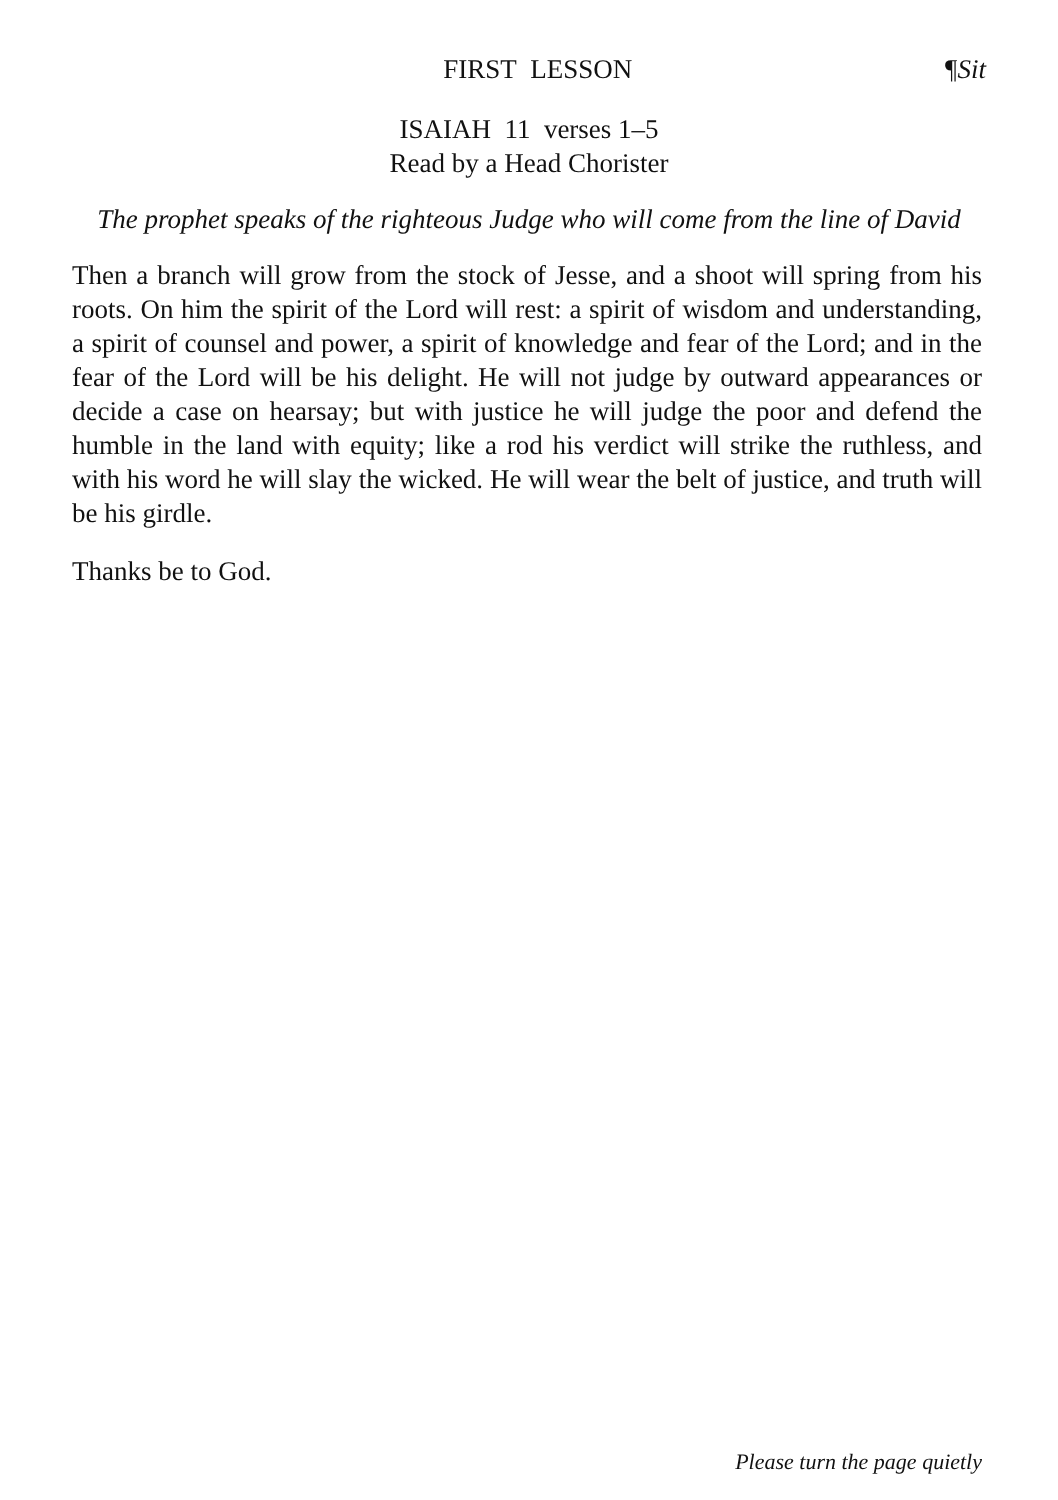FIRST LESSON ¶Sit
ISAIAH 11 verses 1–5
Read by a Head Chorister
The prophet speaks of the righteous Judge who will come from the line of David
Then a branch will grow from the stock of Jesse, and a shoot will spring from his roots. On him the spirit of the Lord will rest: a spirit of wisdom and understanding, a spirit of counsel and power, a spirit of knowledge and fear of the Lord; and in the fear of the Lord will be his delight. He will not judge by outward appearances or decide a case on hearsay; but with justice he will judge the poor and defend the humble in the land with equity; like a rod his verdict will strike the ruthless, and with his word he will slay the wicked. He will wear the belt of justice, and truth will be his girdle.
Thanks be to God.
Please turn the page quietly